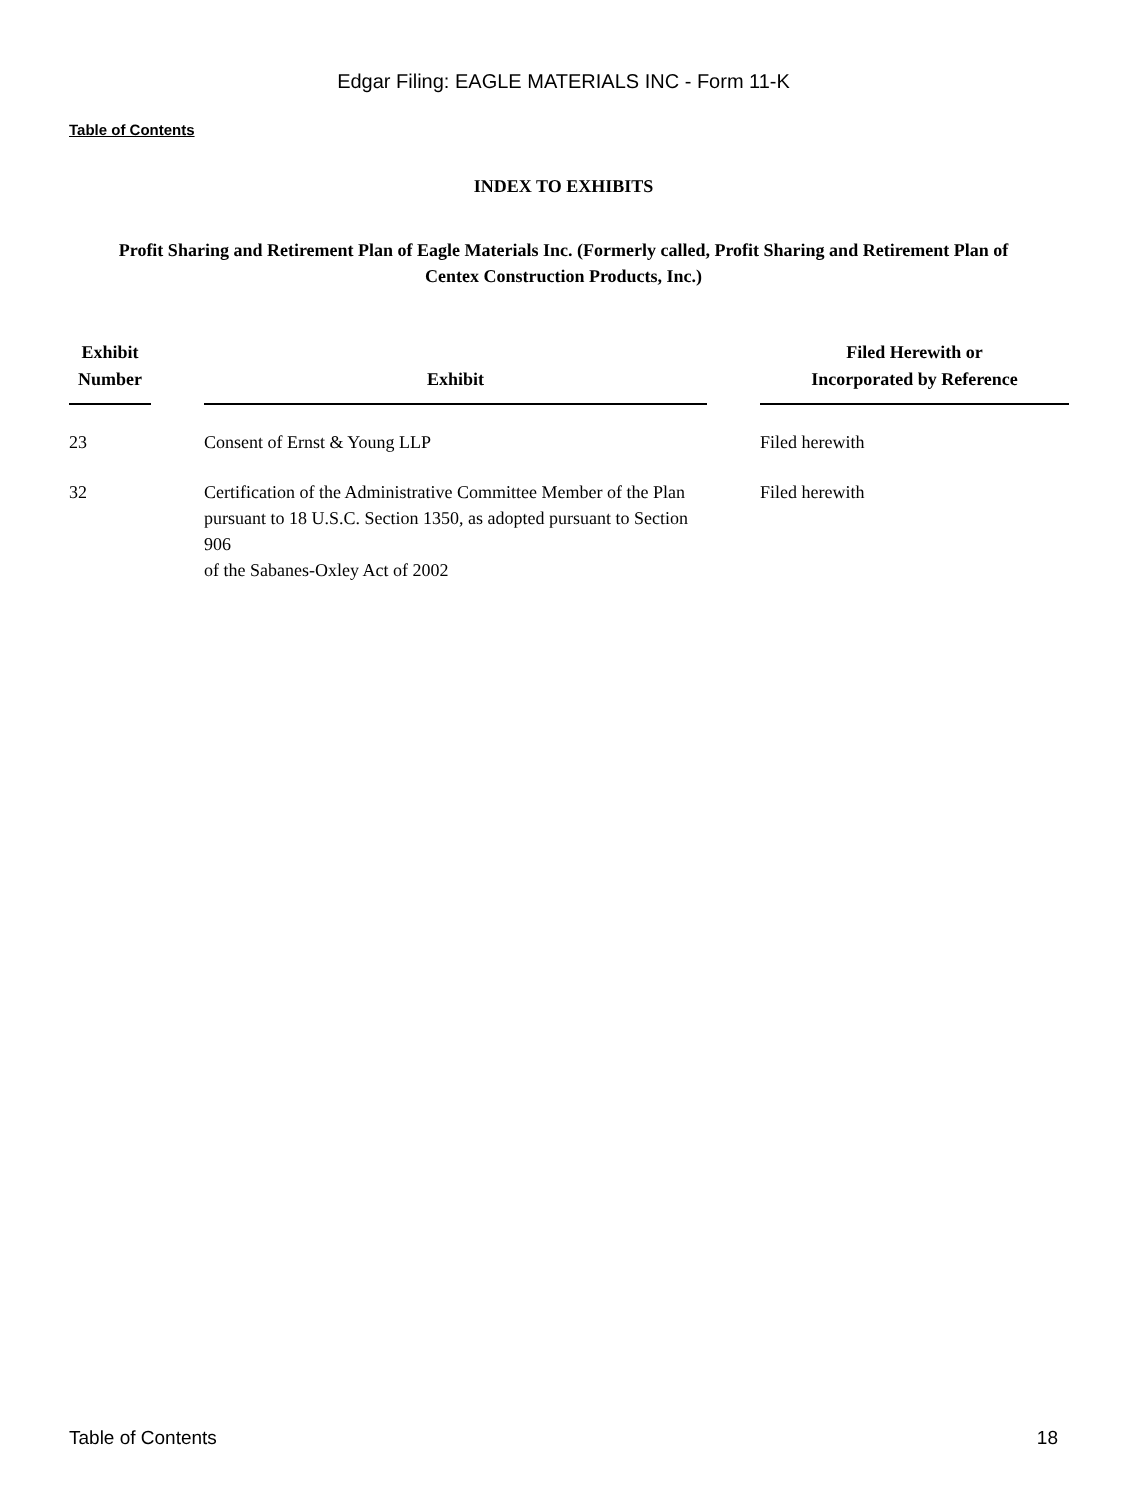Edgar Filing: EAGLE MATERIALS INC - Form 11-K
Table of Contents
INDEX TO EXHIBITS
Profit Sharing and Retirement Plan of Eagle Materials Inc. (Formerly called, Profit Sharing and Retirement Plan of Centex Construction Products, Inc.)
| Exhibit Number | | Exhibit | | Filed Herewith or Incorporated by Reference |
| --- | --- | --- | --- | --- |
| 23 | | Consent of Ernst & Young LLP | | Filed herewith |
| 32 | | Certification of the Administrative Committee Member of the Plan pursuant to 18 U.S.C. Section 1350, as adopted pursuant to Section 906 of the Sabanes-Oxley Act of 2002 | | Filed herewith |
Table of Contents 18